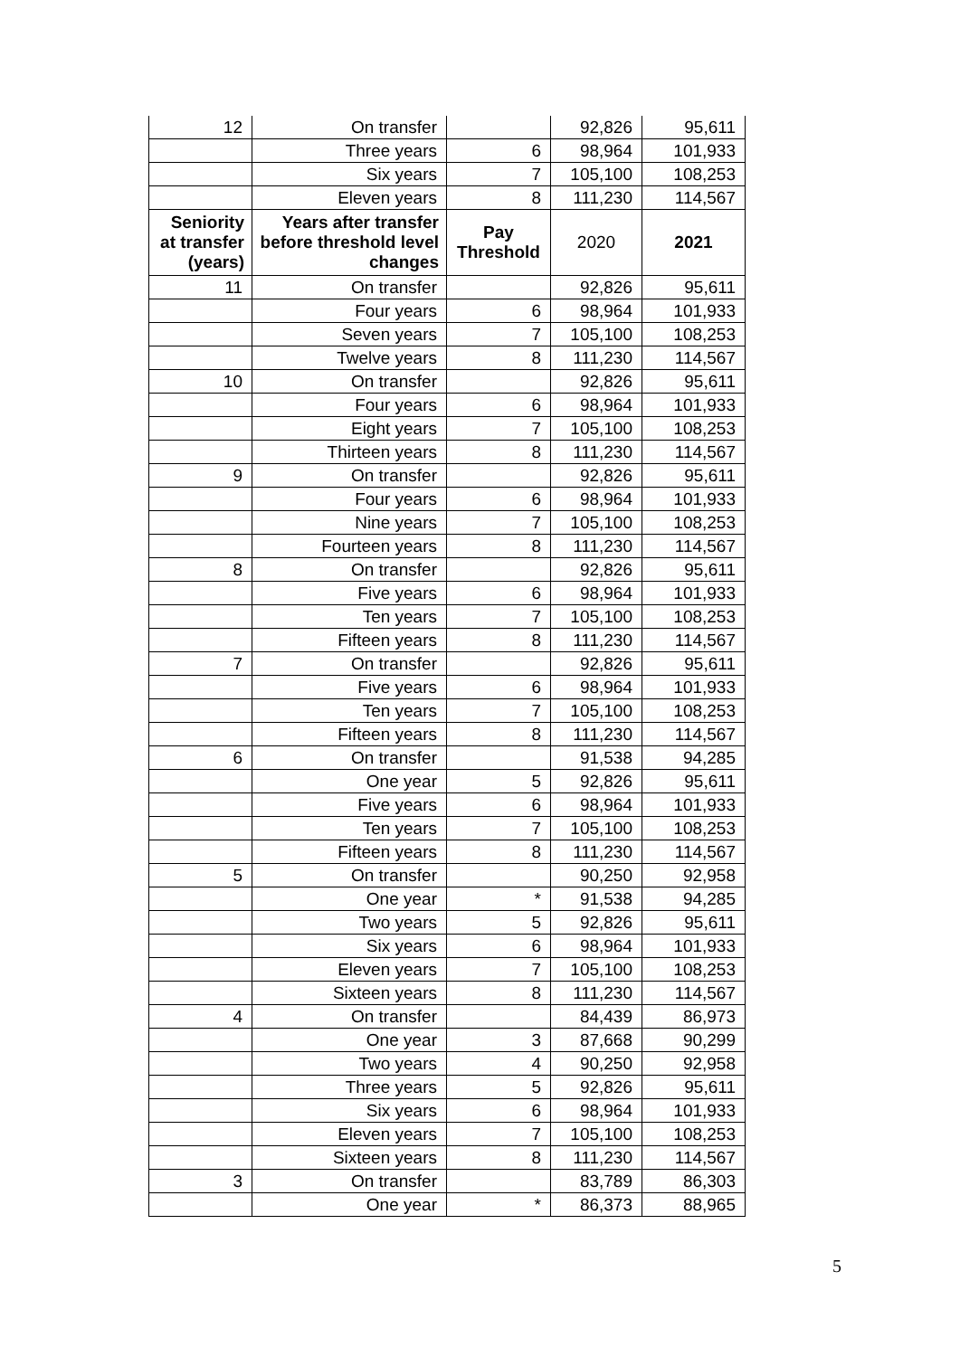| 12 | On transfer | | 92,826 | 95,611 |
| | Three years | 6 | 98,964 | 101,933 |
| | Six years | 7 | 105,100 | 108,253 |
| | Eleven years | 8 | 111,230 | 114,567 |
| Seniority at transfer (years) | Years after transfer before threshold level changes | Pay Threshold | 2020 | 2021 |
| 11 | On transfer | | 92,826 | 95,611 |
| | Four years | 6 | 98,964 | 101,933 |
| | Seven years | 7 | 105,100 | 108,253 |
| | Twelve years | 8 | 111,230 | 114,567 |
| 10 | On transfer | | 92,826 | 95,611 |
| | Four years | 6 | 98,964 | 101,933 |
| | Eight years | 7 | 105,100 | 108,253 |
| | Thirteen years | 8 | 111,230 | 114,567 |
| 9 | On transfer | | 92,826 | 95,611 |
| | Four years | 6 | 98,964 | 101,933 |
| | Nine years | 7 | 105,100 | 108,253 |
| | Fourteen years | 8 | 111,230 | 114,567 |
| 8 | On transfer | | 92,826 | 95,611 |
| | Five years | 6 | 98,964 | 101,933 |
| | Ten years | 7 | 105,100 | 108,253 |
| | Fifteen years | 8 | 111,230 | 114,567 |
| 7 | On transfer | | 92,826 | 95,611 |
| | Five years | 6 | 98,964 | 101,933 |
| | Ten years | 7 | 105,100 | 108,253 |
| | Fifteen years | 8 | 111,230 | 114,567 |
| 6 | On transfer | | 91,538 | 94,285 |
| | One year | 5 | 92,826 | 95,611 |
| | Five years | 6 | 98,964 | 101,933 |
| | Ten years | 7 | 105,100 | 108,253 |
| | Fifteen years | 8 | 111,230 | 114,567 |
| 5 | On transfer | | 90,250 | 92,958 |
| | One year | * | 91,538 | 94,285 |
| | Two years | 5 | 92,826 | 95,611 |
| | Six years | 6 | 98,964 | 101,933 |
| | Eleven years | 7 | 105,100 | 108,253 |
| | Sixteen years | 8 | 111,230 | 114,567 |
| 4 | On transfer | | 84,439 | 86,973 |
| | One year | 3 | 87,668 | 90,299 |
| | Two years | 4 | 90,250 | 92,958 |
| | Three years | 5 | 92,826 | 95,611 |
| | Six years | 6 | 98,964 | 101,933 |
| | Eleven years | 7 | 105,100 | 108,253 |
| | Sixteen years | 8 | 111,230 | 114,567 |
| 3 | On transfer | | 83,789 | 86,303 |
| | One year | * | 86,373 | 88,965 |
5